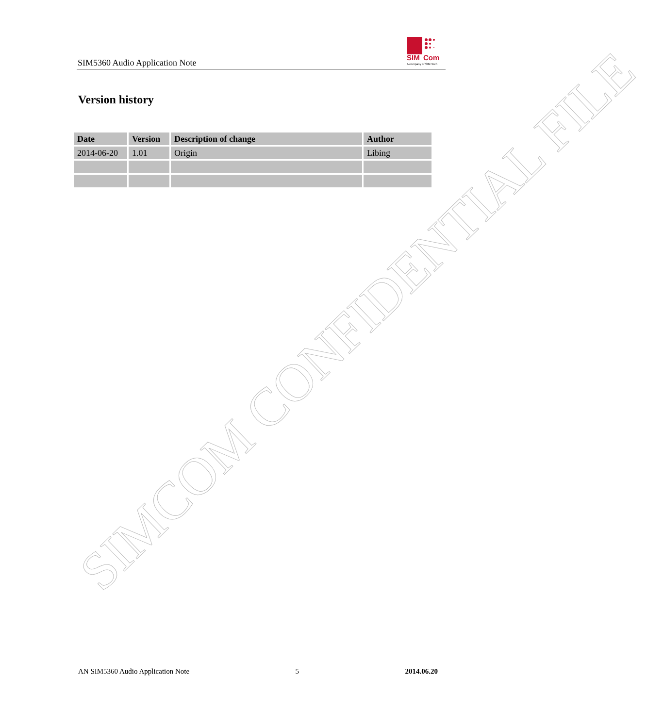SIM5360 Audio Application Note
SIM
Com
A company of SIM Tech
Version history
| Date | Version | Description of change | Author |
| --- | --- | --- | --- |
| 2014-06-20 | 1.01 | Origin | Libing |
AN SIM5360 Audio Application Note 5 2014.06.20
SIMCOM CONFIDENTIAL FILE